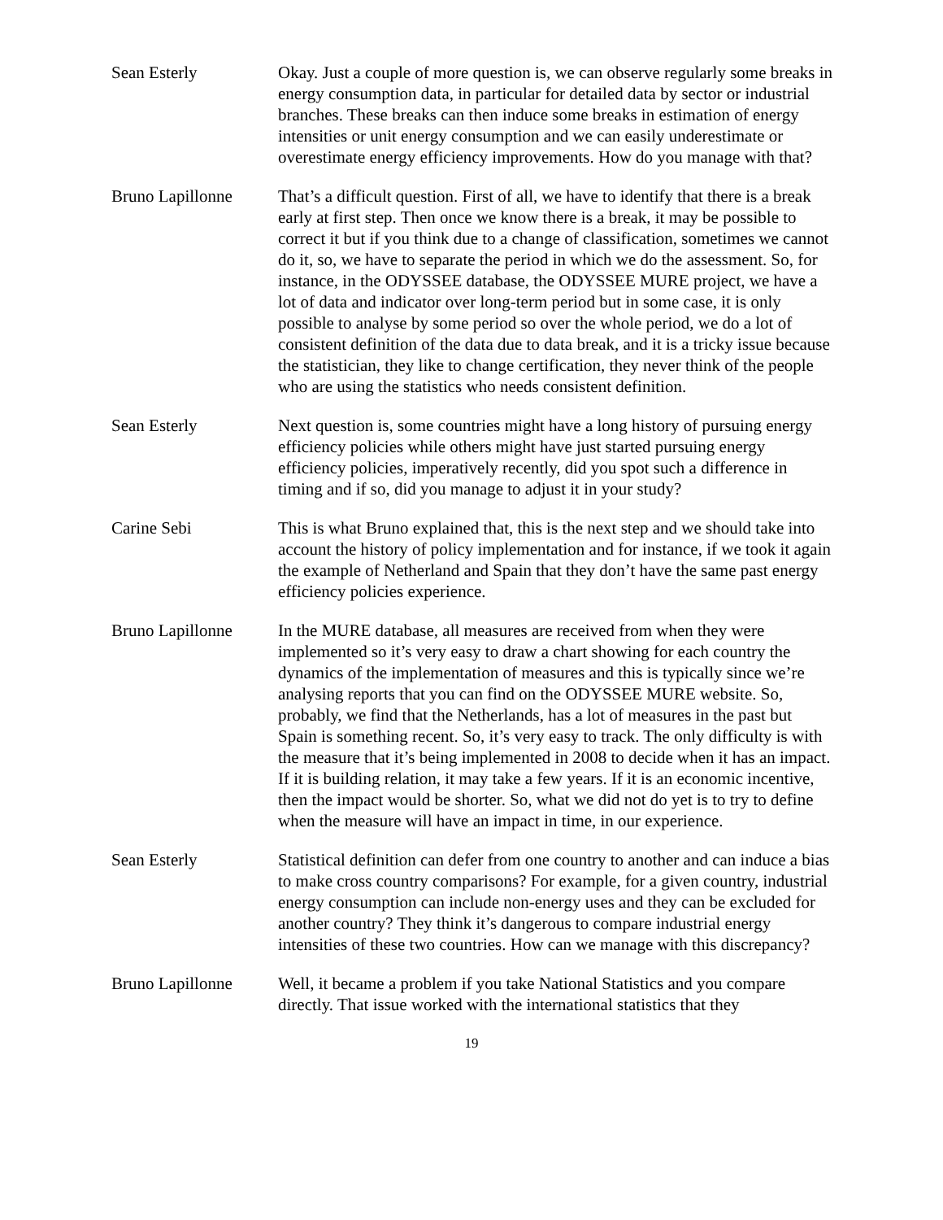Sean Esterly Okay. Just a couple of more question is, we can observe regularly some breaks in energy consumption data, in particular for detailed data by sector or industrial branches. These breaks can then induce some breaks in estimation of energy intensities or unit energy consumption and we can easily underestimate or overestimate energy efficiency improvements. How do you manage with that?
Bruno Lapillonne That’s a difficult question. First of all, we have to identify that there is a break early at first step. Then once we know there is a break, it may be possible to correct it but if you think due to a change of classification, sometimes we cannot do it, so, we have to separate the period in which we do the assessment. So, for instance, in the ODYSSEE database, the ODYSSEE MURE project, we have a lot of data and indicator over long-term period but in some case, it is only possible to analyse by some period so over the whole period, we do a lot of consistent definition of the data due to data break, and it is a tricky issue because the statistician, they like to change certification, they never think of the people who are using the statistics who needs consistent definition.
Sean Esterly Next question is, some countries might have a long history of pursuing energy efficiency policies while others might have just started pursuing energy efficiency policies, imperatively recently, did you spot such a difference in timing and if so, did you manage to adjust it in your study?
Carine Sebi This is what Bruno explained that, this is the next step and we should take into account the history of policy implementation and for instance, if we took it again the example of Netherland and Spain that they don’t have the same past energy efficiency policies experience.
Bruno Lapillonne In the MURE database, all measures are received from when they were implemented so it’s very easy to draw a chart showing for each country the dynamics of the implementation of measures and this is typically since we’re analysing reports that you can find on the ODYSSEE MURE website. So, probably, we find that the Netherlands, has a lot of measures in the past but Spain is something recent. So, it’s very easy to track. The only difficulty is with the measure that it’s being implemented in 2008 to decide when it has an impact. If it is building relation, it may take a few years. If it is an economic incentive, then the impact would be shorter. So, what we did not do yet is to try to define when the measure will have an impact in time, in our experience.
Sean Esterly Statistical definition can defer from one country to another and can induce a bias to make cross country comparisons? For example, for a given country, industrial energy consumption can include non-energy uses and they can be excluded for another country? They think it’s dangerous to compare industrial energy intensities of these two countries. How can we manage with this discrepancy?
Bruno Lapillonne Well, it became a problem if you take National Statistics and you compare directly. That issue worked with the international statistics that they
19